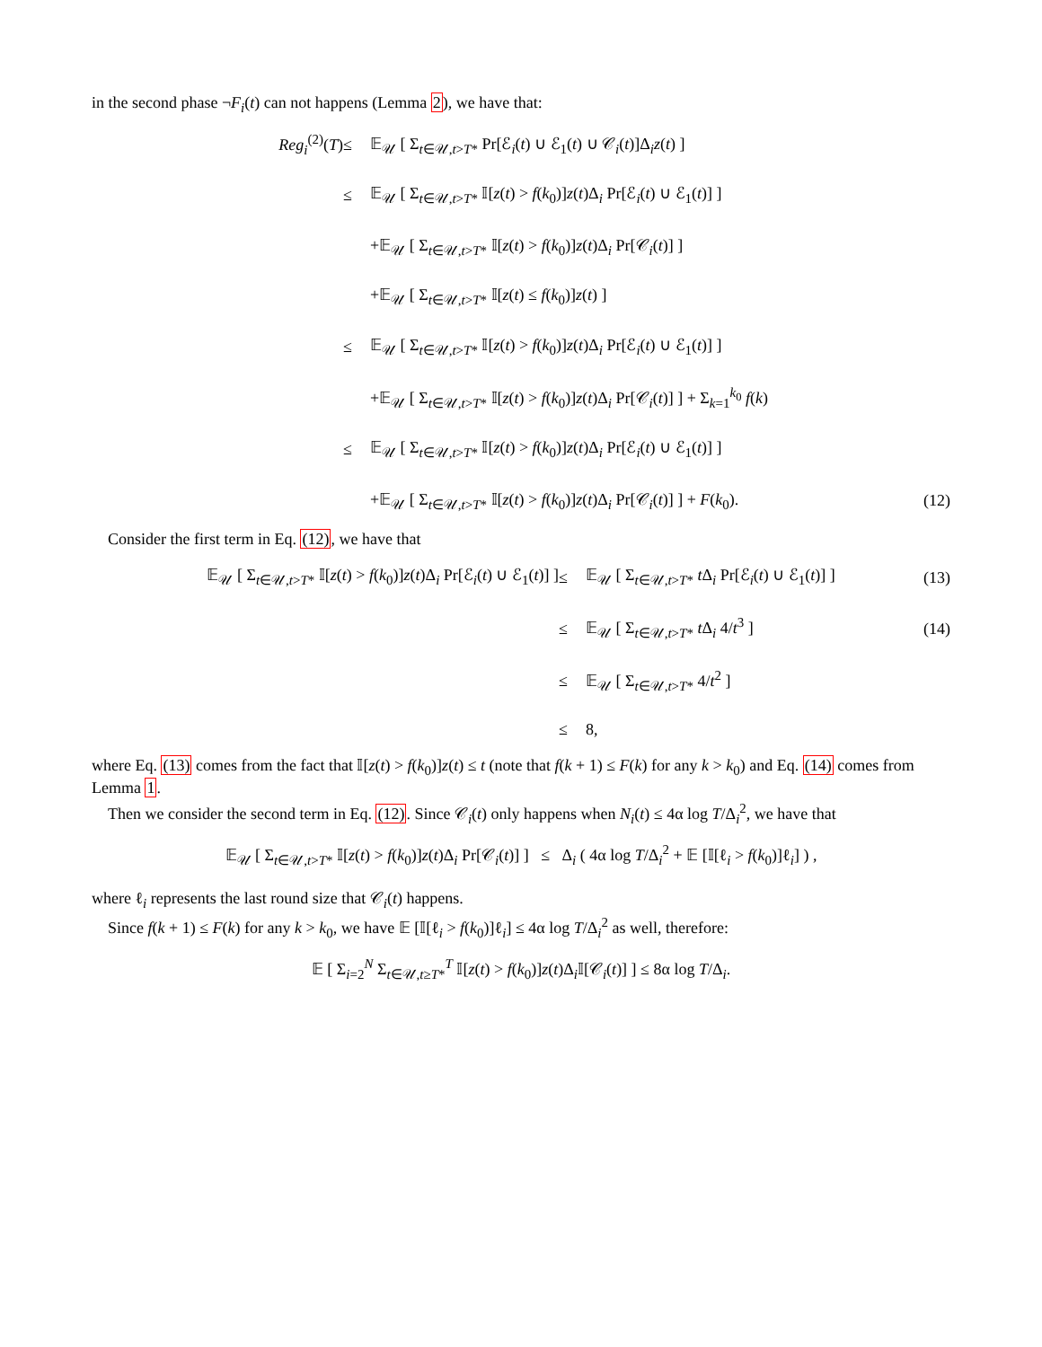in the second phase ¬F<sub>i</sub>(t) can not happens (Lemma 2), we have that:
Reg<sub>i</sub><sup>(2)</sup>(T)
≤
𝔼<sub>𝒰</sub> [ Σ<sub>t∈𝒰,t>T*</sub> Pr[ℰ<sub>i</sub>(t) ∪ ℰ<sub>1</sub>(t) ∪ 𝒞<sub>i</sub>(t)]Δ<sub>i</sub>z(t) ]
≤
𝔼<sub>𝒰</sub> [ Σ<sub>t∈𝒰,t>T*</sub> 𝕀[z(t) > f(k<sub>0</sub>)]z(t)Δ<sub>i</sub> Pr[ℰ<sub>i</sub>(t) ∪ ℰ<sub>1</sub>(t)] ]
+𝔼<sub>𝒰</sub> [ Σ<sub>t∈𝒰,t>T*</sub> 𝕀[z(t) > f(k<sub>0</sub>)]z(t)Δ<sub>i</sub> Pr[𝒞<sub>i</sub>(t)] ]
+𝔼<sub>𝒰</sub> [ Σ<sub>t∈𝒰,t>T*</sub> 𝕀[z(t) ≤ f(k<sub>0</sub>)]z(t) ]
≤
𝔼<sub>𝒰</sub> [ Σ<sub>t∈𝒰,t>T*</sub> 𝕀[z(t) > f(k<sub>0</sub>)]z(t)Δ<sub>i</sub> Pr[ℰ<sub>i</sub>(t) ∪ ℰ<sub>1</sub>(t)] ]
+𝔼<sub>𝒰</sub> [ Σ<sub>t∈𝒰,t>T*</sub> 𝕀[z(t) > f(k<sub>0</sub>)]z(t)Δ<sub>i</sub> Pr[𝒞<sub>i</sub>(t)] ] + Σ<sub>k=1</sub><sup>k<sub>0</sub></sup> f(k)
≤
𝔼<sub>𝒰</sub> [ Σ<sub>t∈𝒰,t>T*</sub> 𝕀[z(t) > f(k<sub>0</sub>)]z(t)Δ<sub>i</sub> Pr[ℰ<sub>i</sub>(t) ∪ ℰ<sub>1</sub>(t)] ]
+𝔼<sub>𝒰</sub> [ Σ<sub>t∈𝒰,t>T*</sub> 𝕀[z(t) > f(k<sub>0</sub>)]z(t)Δ<sub>i</sub> Pr[𝒞<sub>i</sub>(t)] ] + F(k<sub>0</sub>).
(12)
Consider the first term in Eq. (12), we have that
𝔼<sub>𝒰</sub> [ Σ<sub>t∈𝒰,t>T*</sub> 𝕀[z(t) > f(k<sub>0</sub>)]z(t)Δ<sub>i</sub> Pr[ℰ<sub>i</sub>(t) ∪ ℰ<sub>1</sub>(t)] ]
≤
𝔼<sub>𝒰</sub> [ Σ<sub>t∈𝒰,t>T*</sub> t Δ<sub>i</sub> Pr[ℰ<sub>i</sub>(t) ∪ ℰ<sub>1</sub>(t)] ]
(13)
≤
𝔼<sub>𝒰</sub> [ Σ<sub>t∈𝒰,t>T*</sub> t Δ<sub>i</sub> 4/t<sup>3</sup> ]
(14)
≤
𝔼<sub>𝒰</sub> [ Σ<sub>t∈𝒰,t>T*</sub> 4/t<sup>2</sup> ]
≤
8,
where Eq. (13) comes from the fact that 𝕀[z(t) > f(k<sub>0</sub>)]z(t) ≤ t (note that f(k + 1) ≤ F(k) for any k > k<sub>0</sub>) and Eq. (14) comes from Lemma 1.
Then we consider the second term in Eq. (12). Since 𝒞<sub>i</sub>(t) only happens when N<sub>i</sub>(t) ≤ 4α log T/Δ<sub>i</sub><sup>2</sup>, we have that
𝔼<sub>𝒰</sub> [ Σ<sub>t∈𝒰,t>T*</sub> 𝕀[z(t) > f(k<sub>0</sub>)]z(t)Δ<sub>i</sub> Pr[𝒞<sub>i</sub>(t)] ] ≤ Δ<sub>i</sub> ( 4α log T/Δ<sub>i</sub><sup>2</sup> + 𝔼 [𝕀[ℓ<sub>i</sub> > f(k<sub>0</sub>)]ℓ<sub>i</sub>] ) ,
where ℓ<sub>i</sub> represents the last round size that 𝒞<sub>i</sub>(t) happens.
Since f(k + 1) ≤ F(k) for any k > k<sub>0</sub>, we have 𝔼 [𝕀[ℓ<sub>i</sub> > f(k<sub>0</sub>)]ℓ<sub>i</sub>] ≤ 4α log T/Δ<sub>i</sub><sup>2</sup> as well, therefore:
𝔼 [ Σ<sub>i=2</sub><sup>N</sup> Σ<sub>t∈𝒰,t≥T*</sub><sup>T</sup> 𝕀[z(t) > f(k<sub>0</sub>)]z(t)Δ<sub>i</sub>𝕀[𝒞<sub>i</sub>(t)] ] ≤ 8α log T/Δ<sub>i</sub>.